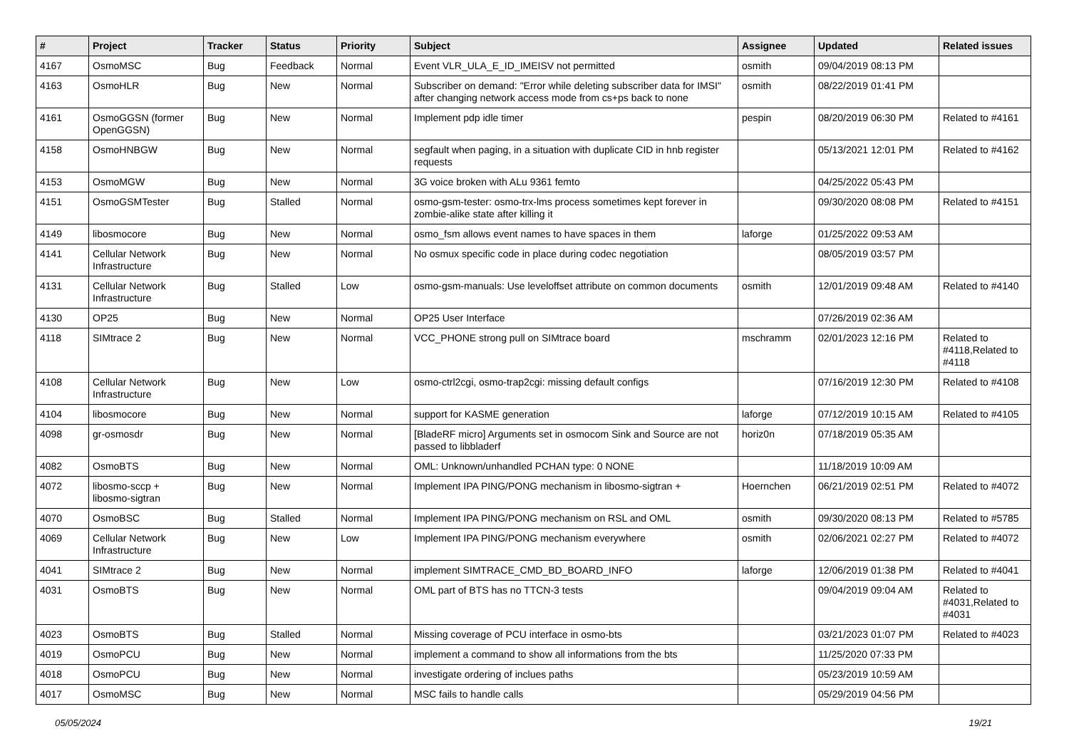| # | Project | Tracker | Status | Priority | Subject | Assignee | Updated | Related issues |
| --- | --- | --- | --- | --- | --- | --- | --- | --- |
| 4167 | OsmoMSC | Bug | Feedback | Normal | Event VLR_ULA_E_ID_IMEISV not permitted | osmith | 09/04/2019 08:13 PM | |
| 4163 | OsmoHLR | Bug | New | Normal | Subscriber on demand: "Error while deleting subscriber data for IMSI" after changing network access mode from cs+ps back to none | osmith | 08/22/2019 01:41 PM | |
| 4161 | OsmoGGSN (former OpenGGSN) | Bug | New | Normal | Implement pdp idle timer | pespin | 08/20/2019 06:30 PM | Related to #4161 |
| 4158 | OsmoHNBGW | Bug | New | Normal | segfault when paging, in a situation with duplicate CID in hnb register requests | | 05/13/2021 12:01 PM | Related to #4162 |
| 4153 | OsmoMGW | Bug | New | Normal | 3G voice broken with ALu 9361 femto | | 04/25/2022 05:43 PM | |
| 4151 | OsmoGSMTester | Bug | Stalled | Normal | osmo-gsm-tester: osmo-trx-lms process sometimes kept forever in zombie-alike state after killing it | | 09/30/2020 08:08 PM | Related to #4151 |
| 4149 | libosmocore | Bug | New | Normal | osmo_fsm allows event names to have spaces in them | laforge | 01/25/2022 09:53 AM | |
| 4141 | Cellular Network Infrastructure | Bug | New | Normal | No osmux specific code in place during codec negotiation | | 08/05/2019 03:57 PM | |
| 4131 | Cellular Network Infrastructure | Bug | Stalled | Low | osmo-gsm-manuals: Use leveloffset attribute on common documents | osmith | 12/01/2019 09:48 AM | Related to #4140 |
| 4130 | OP25 | Bug | New | Normal | OP25 User Interface | | 07/26/2019 02:36 AM | |
| 4118 | SIMtrace 2 | Bug | New | Normal | VCC_PHONE strong pull on SIMtrace board | mschramm | 02/01/2023 12:16 PM | Related to #4118,Related to #4118 |
| 4108 | Cellular Network Infrastructure | Bug | New | Low | osmo-ctrl2cgi, osmo-trap2cgi: missing default configs | | 07/16/2019 12:30 PM | Related to #4108 |
| 4104 | libosmocore | Bug | New | Normal | support for KASME generation | laforge | 07/12/2019 10:15 AM | Related to #4105 |
| 4098 | gr-osmosdr | Bug | New | Normal | [BladeRF micro] Arguments set in osmocom Sink and Source are not passed to libbladerf | horiz0n | 07/18/2019 05:35 AM | |
| 4082 | OsmoBTS | Bug | New | Normal | OML: Unknown/unhandled PCHAN type: 0 NONE | | 11/18/2019 10:09 AM | |
| 4072 | libosmo-sccp + libosmo-sigtran | Bug | New | Normal | Implement IPA PING/PONG mechanism in libosmo-sigtran + | Hoernchen | 06/21/2019 02:51 PM | Related to #4072 |
| 4070 | OsmoBSC | Bug | Stalled | Normal | Implement IPA PING/PONG mechanism on RSL and OML | osmith | 09/30/2020 08:13 PM | Related to #5785 |
| 4069 | Cellular Network Infrastructure | Bug | New | Low | Implement IPA PING/PONG mechanism everywhere | osmith | 02/06/2021 02:27 PM | Related to #4072 |
| 4041 | SIMtrace 2 | Bug | New | Normal | implement SIMTRACE_CMD_BD_BOARD_INFO | laforge | 12/06/2019 01:38 PM | Related to #4041 |
| 4031 | OsmoBTS | Bug | New | Normal | OML part of BTS has no TTCN-3 tests | | 09/04/2019 09:04 AM | Related to #4031,Related to #4031 |
| 4023 | OsmoBTS | Bug | Stalled | Normal | Missing coverage of PCU interface in osmo-bts | | 03/21/2023 01:07 PM | Related to #4023 |
| 4019 | OsmoPCU | Bug | New | Normal | implement a command to show all informations from the bts | | 11/25/2020 07:33 PM | |
| 4018 | OsmoPCU | Bug | New | Normal | investigate ordering of inclues paths | | 05/23/2019 10:59 AM | |
| 4017 | OsmoMSC | Bug | New | Normal | MSC fails to handle calls | | 05/29/2019 04:56 PM | |
05/05/2024 19/21